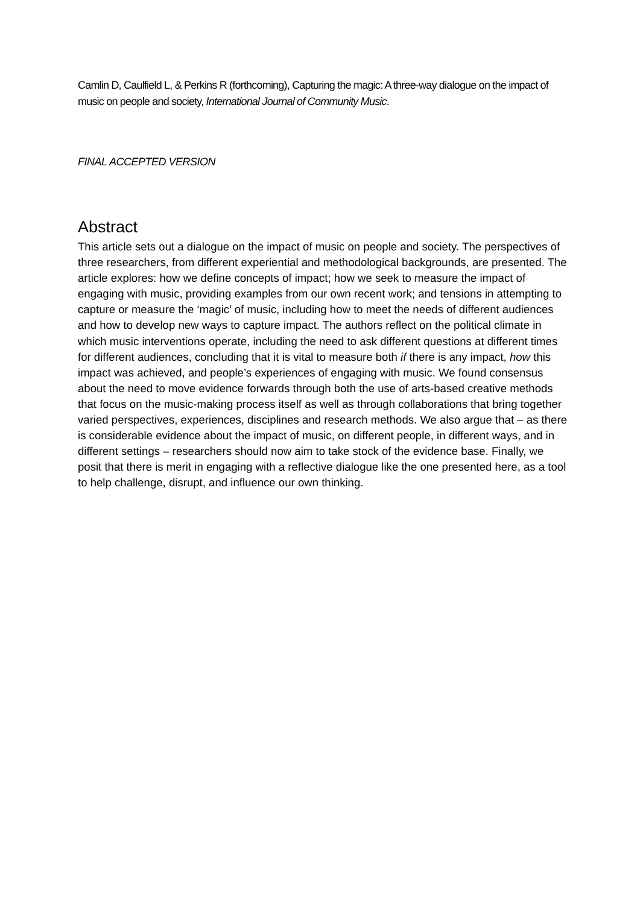Camlin D, Caulfield L, & Perkins R (forthcoming), Capturing the magic: A three-way dialogue on the impact of music on people and society, International Journal of Community Music.
FINAL ACCEPTED VERSION
Abstract
This article sets out a dialogue on the impact of music on people and society. The perspectives of three researchers, from different experiential and methodological backgrounds, are presented. The article explores: how we define concepts of impact; how we seek to measure the impact of engaging with music, providing examples from our own recent work; and tensions in attempting to capture or measure the ‘magic’ of music, including how to meet the needs of different audiences and how to develop new ways to capture impact. The authors reflect on the political climate in which music interventions operate, including the need to ask different questions at different times for different audiences, concluding that it is vital to measure both if there is any impact, how this impact was achieved, and people’s experiences of engaging with music. We found consensus about the need to move evidence forwards through both the use of arts-based creative methods that focus on the music-making process itself as well as through collaborations that bring together varied perspectives, experiences, disciplines and research methods. We also argue that – as there is considerable evidence about the impact of music, on different people, in different ways, and in different settings – researchers should now aim to take stock of the evidence base. Finally, we posit that there is merit in engaging with a reflective dialogue like the one presented here, as a tool to help challenge, disrupt, and influence our own thinking.